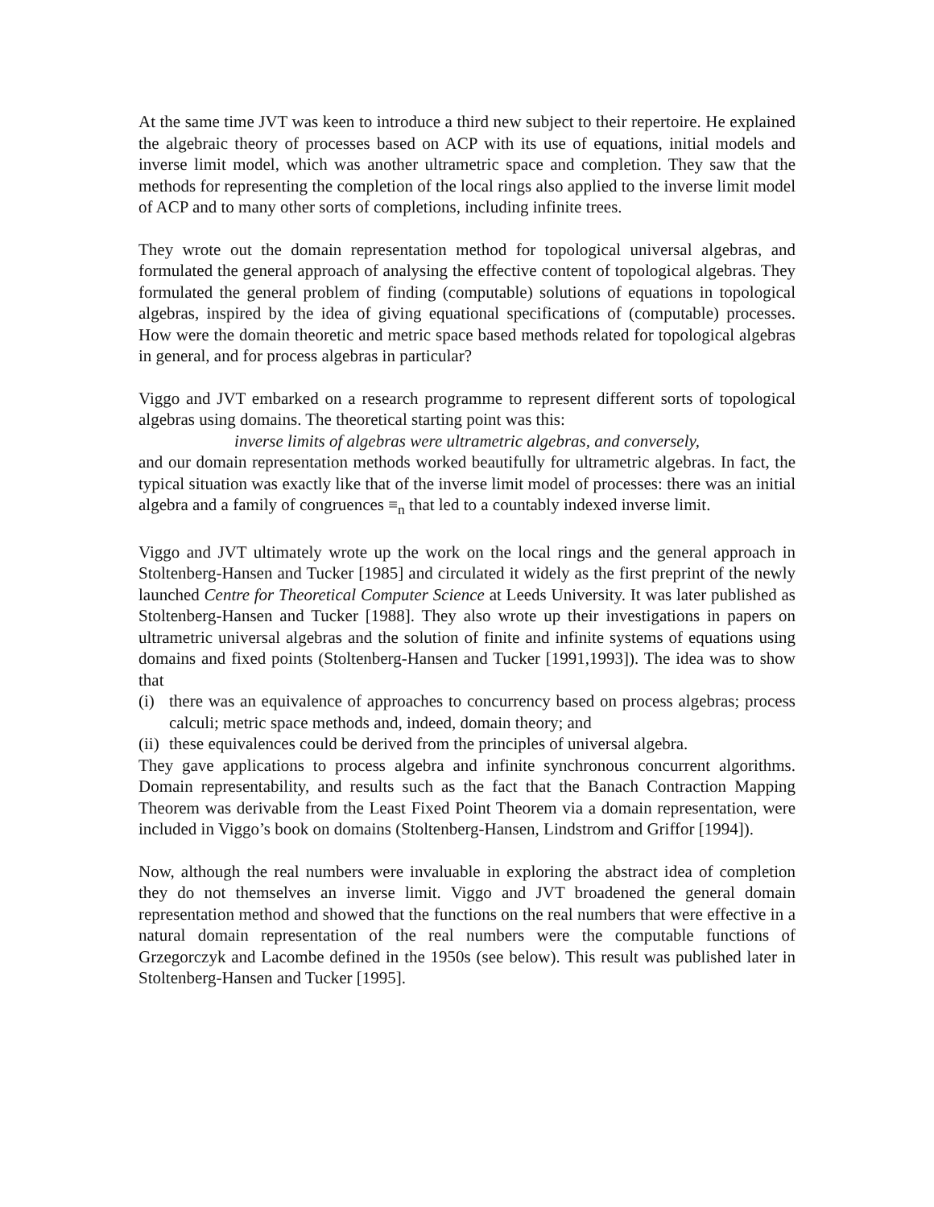At the same time JVT was keen to introduce a third new subject to their repertoire. He explained the algebraic theory of processes based on ACP with its use of equations, initial models and inverse limit model, which was another ultrametric space and completion. They saw that the methods for representing the completion of the local rings also applied to the inverse limit model of ACP and to many other sorts of completions, including infinite trees.
They wrote out the domain representation method for topological universal algebras, and formulated the general approach of analysing the effective content of topological algebras. They formulated the general problem of finding (computable) solutions of equations in topological algebras, inspired by the idea of giving equational specifications of (computable) processes. How were the domain theoretic and metric space based methods related for topological algebras in general, and for process algebras in particular?
Viggo and JVT embarked on a research programme to represent different sorts of topological algebras using domains. The theoretical starting point was this:
inverse limits of algebras were ultrametric algebras, and conversely,
and our domain representation methods worked beautifully for ultrametric algebras. In fact, the typical situation was exactly like that of the inverse limit model of processes: there was an initial algebra and a family of congruences ≡<sub>n</sub> that led to a countably indexed inverse limit.
Viggo and JVT ultimately wrote up the work on the local rings and the general approach in Stoltenberg-Hansen and Tucker [1985] and circulated it widely as the first preprint of the newly launched Centre for Theoretical Computer Science at Leeds University. It was later published as Stoltenberg-Hansen and Tucker [1988]. They also wrote up their investigations in papers on ultrametric universal algebras and the solution of finite and infinite systems of equations using domains and fixed points (Stoltenberg-Hansen and Tucker [1991,1993]). The idea was to show that
(i) there was an equivalence of approaches to concurrency based on process algebras; process calculi; metric space methods and, indeed, domain theory; and
(ii) these equivalences could be derived from the principles of universal algebra.
They gave applications to process algebra and infinite synchronous concurrent algorithms. Domain representability, and results such as the fact that the Banach Contraction Mapping Theorem was derivable from the Least Fixed Point Theorem via a domain representation, were included in Viggo’s book on domains (Stoltenberg-Hansen, Lindstrom and Griffor [1994]).
Now, although the real numbers were invaluable in exploring the abstract idea of completion they do not themselves an inverse limit. Viggo and JVT broadened the general domain representation method and showed that the functions on the real numbers that were effective in a natural domain representation of the real numbers were the computable functions of Grzegorczyk and Lacombe defined in the 1950s (see below). This result was published later in Stoltenberg-Hansen and Tucker [1995].